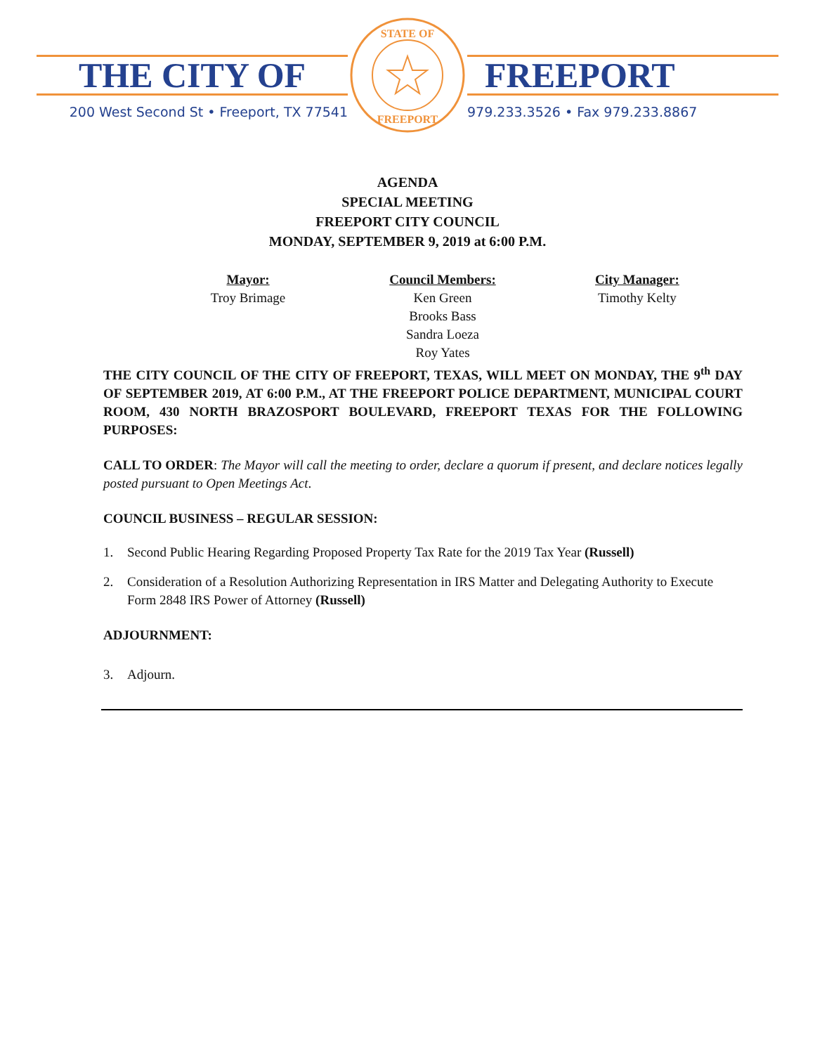THE CITY OF
200 West Second St • Freeport, TX 77541
STATE OF
FREEPORT
FREEPORT
979.233.3526 • Fax 979.233.8867
AGENDA
SPECIAL MEETING
FREEPORT CITY COUNCIL
MONDAY, SEPTEMBER 9, 2019 at 6:00 P.M.
Mayor:
Troy Brimage
Council Members:
Ken Green
Brooks Bass
Sandra Loeza
Roy Yates
City Manager:
Timothy Kelty
THE CITY COUNCIL OF THE CITY OF FREEPORT, TEXAS, WILL MEET ON MONDAY, THE 9<sup>th</sup> DAY OF SEPTEMBER 2019, AT 6:00 P.M., AT THE FREEPORT POLICE DEPARTMENT, MUNICIPAL COURT ROOM, 430 NORTH BRAZOSPORT BOULEVARD, FREEPORT TEXAS FOR THE FOLLOWING PURPOSES:
CALL TO ORDER: The Mayor will call the meeting to order, declare a quorum if present, and declare notices legally posted pursuant to Open Meetings Act.
COUNCIL BUSINESS – REGULAR SESSION:
1. Second Public Hearing Regarding Proposed Property Tax Rate for the 2019 Tax Year (Russell)
2. Consideration of a Resolution Authorizing Representation in IRS Matter and Delegating Authority to Execute Form 2848 IRS Power of Attorney (Russell)
ADJOURNMENT:
3. Adjourn.